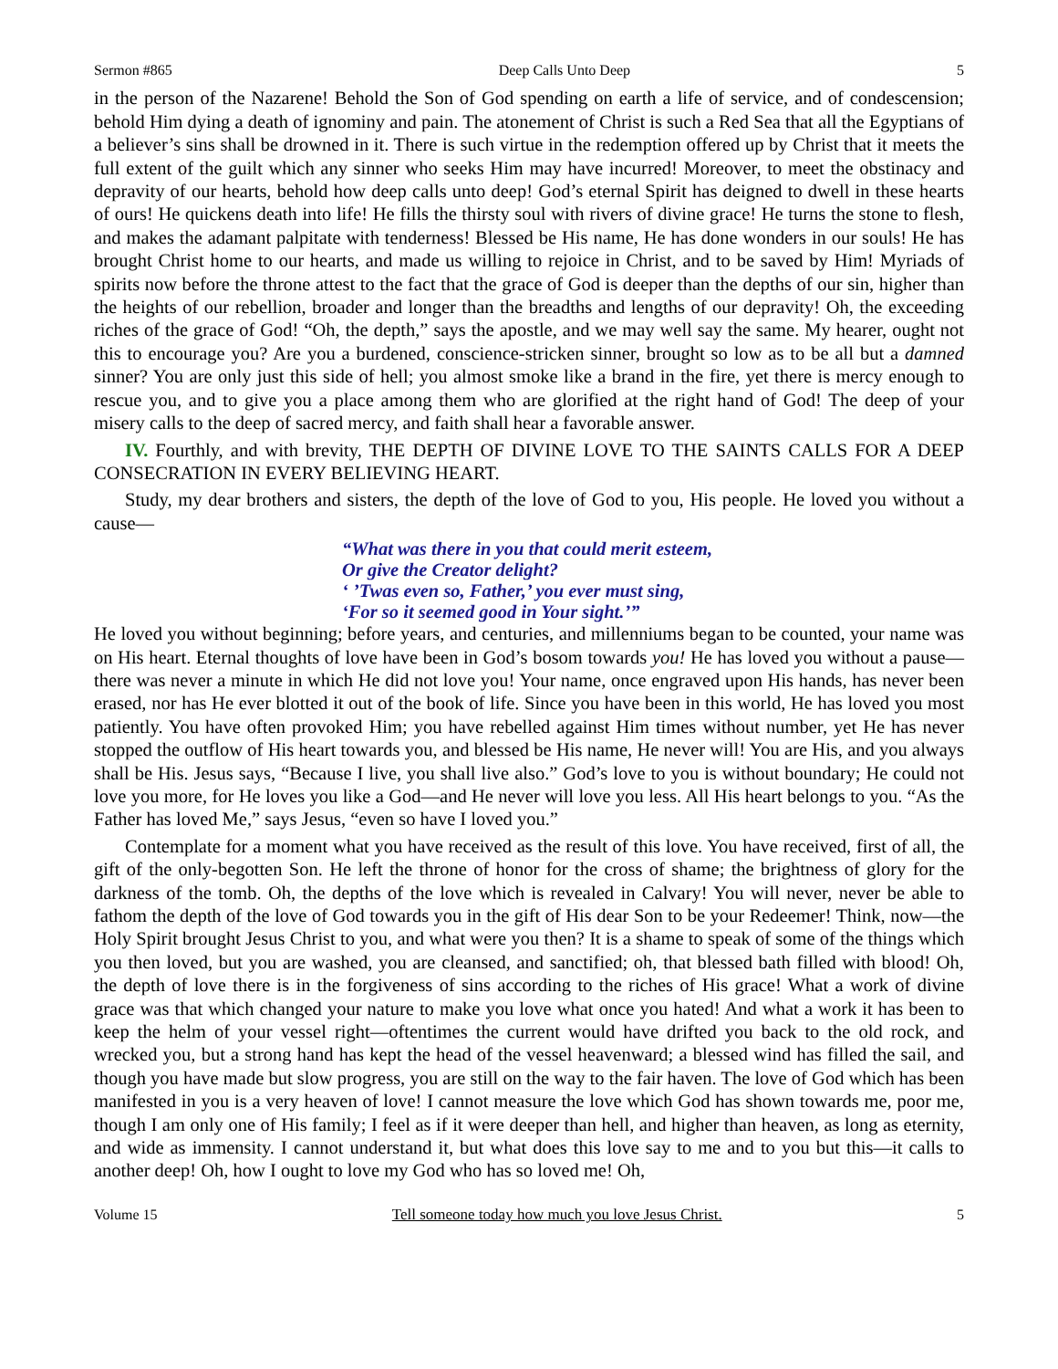Sermon #865 Deep Calls Unto Deep 5
in the person of the Nazarene! Behold the Son of God spending on earth a life of service, and of condescension; behold Him dying a death of ignominy and pain. The atonement of Christ is such a Red Sea that all the Egyptians of a believer’s sins shall be drowned in it. There is such virtue in the redemption offered up by Christ that it meets the full extent of the guilt which any sinner who seeks Him may have incurred! Moreover, to meet the obstinacy and depravity of our hearts, behold how deep calls unto deep! God’s eternal Spirit has deigned to dwell in these hearts of ours! He quickens death into life! He fills the thirsty soul with rivers of divine grace! He turns the stone to flesh, and makes the adamant palpitate with tenderness! Blessed be His name, He has done wonders in our souls! He has brought Christ home to our hearts, and made us willing to rejoice in Christ, and to be saved by Him! Myriads of spirits now before the throne attest to the fact that the grace of God is deeper than the depths of our sin, higher than the heights of our rebellion, broader and longer than the breadths and lengths of our depravity! Oh, the exceeding riches of the grace of God! “Oh, the depth,” says the apostle, and we may well say the same. My hearer, ought not this to encourage you? Are you a burdened, conscience-stricken sinner, brought so low as to be all but a damned sinner? You are only just this side of hell; you almost smoke like a brand in the fire, yet there is mercy enough to rescue you, and to give you a place among them who are glorified at the right hand of God! The deep of your misery calls to the deep of sacred mercy, and faith shall hear a favorable answer.
IV. Fourthly, and with brevity, THE DEPTH OF DIVINE LOVE TO THE SAINTS CALLS FOR A DEEP CONSECRATION IN EVERY BELIEVING HEART.
Study, my dear brothers and sisters, the depth of the love of God to you, His people. He loved you without a cause—
“What was there in you that could merit esteem,
Or give the Creator delight?
‘ ’Twas even so, Father,’ you ever must sing,
‘For so it seemed good in Your sight.’”
He loved you without beginning; before years, and centuries, and millenniums began to be counted, your name was on His heart. Eternal thoughts of love have been in God’s bosom towards you! He has loved you without a pause—there was never a minute in which He did not love you! Your name, once engraved upon His hands, has never been erased, nor has He ever blotted it out of the book of life. Since you have been in this world, He has loved you most patiently. You have often provoked Him; you have rebelled against Him times without number, yet He has never stopped the outflow of His heart towards you, and blessed be His name, He never will! You are His, and you always shall be His. Jesus says, “Because I live, you shall live also.” God’s love to you is without boundary; He could not love you more, for He loves you like a God—and He never will love you less. All His heart belongs to you. “As the Father has loved Me,” says Jesus, “even so have I loved you.”
Contemplate for a moment what you have received as the result of this love. You have received, first of all, the gift of the only-begotten Son. He left the throne of honor for the cross of shame; the brightness of glory for the darkness of the tomb. Oh, the depths of the love which is revealed in Calvary! You will never, never be able to fathom the depth of the love of God towards you in the gift of His dear Son to be your Redeemer! Think, now—the Holy Spirit brought Jesus Christ to you, and what were you then? It is a shame to speak of some of the things which you then loved, but you are washed, you are cleansed, and sanctified; oh, that blessed bath filled with blood! Oh, the depth of love there is in the forgiveness of sins according to the riches of His grace! What a work of divine grace was that which changed your nature to make you love what once you hated! And what a work it has been to keep the helm of your vessel right—oftentimes the current would have drifted you back to the old rock, and wrecked you, but a strong hand has kept the head of the vessel heavenward; a blessed wind has filled the sail, and though you have made but slow progress, you are still on the way to the fair haven. The love of God which has been manifested in you is a very heaven of love! I cannot measure the love which God has shown towards me, poor me, though I am only one of His family; I feel as if it were deeper than hell, and higher than heaven, as long as eternity, and wide as immensity. I cannot understand it, but what does this love say to me and to you but this—it calls to another deep! Oh, how I ought to love my God who has so loved me! Oh,
Volume 15 Tell someone today how much you love Jesus Christ. 5